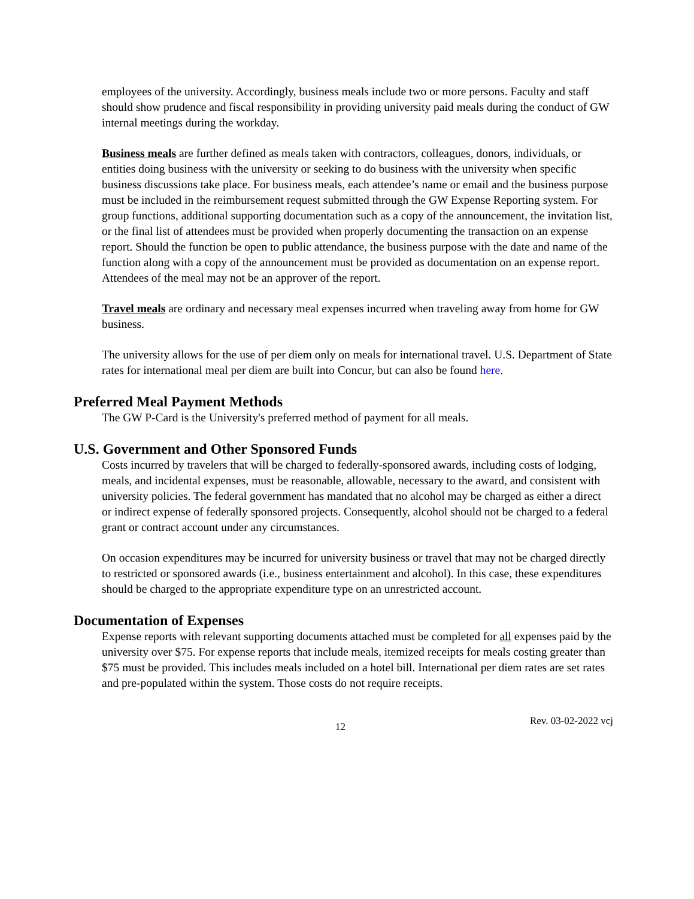employees of the university. Accordingly, business meals include two or more persons. Faculty and staff should show prudence and fiscal responsibility in providing university paid meals during the conduct of GW internal meetings during the workday.
Business meals are further defined as meals taken with contractors, colleagues, donors, individuals, or entities doing business with the university or seeking to do business with the university when specific business discussions take place. For business meals, each attendee’s name or email and the business purpose must be included in the reimbursement request submitted through the GW Expense Reporting system. For group functions, additional supporting documentation such as a copy of the announcement, the invitation list, or the final list of attendees must be provided when properly documenting the transaction on an expense report. Should the function be open to public attendance, the business purpose with the date and name of the function along with a copy of the announcement must be provided as documentation on an expense report. Attendees of the meal may not be an approver of the report.
Travel meals are ordinary and necessary meal expenses incurred when traveling away from home for GW business.
The university allows for the use of per diem only on meals for international travel. U.S. Department of State rates for international meal per diem are built into Concur, but can also be found here.
Preferred Meal Payment Methods
The GW P-Card is the University's preferred method of payment for all meals.
U.S. Government and Other Sponsored Funds
Costs incurred by travelers that will be charged to federally-sponsored awards, including costs of lodging, meals, and incidental expenses, must be reasonable, allowable, necessary to the award, and consistent with university policies. The federal government has mandated that no alcohol may be charged as either a direct or indirect expense of federally sponsored projects. Consequently, alcohol should not be charged to a federal grant or contract account under any circumstances.
On occasion expenditures may be incurred for university business or travel that may not be charged directly to restricted or sponsored awards (i.e., business entertainment and alcohol). In this case, these expenditures should be charged to the appropriate expenditure type on an unrestricted account.
Documentation of Expenses
Expense reports with relevant supporting documents attached must be completed for all expenses paid by the university over $75. For expense reports that include meals, itemized receipts for meals costing greater than $75 must be provided. This includes meals included on a hotel bill. International per diem rates are set rates and pre-populated within the system. Those costs do not require receipts.
12 Rev. 03-02-2022 vcj